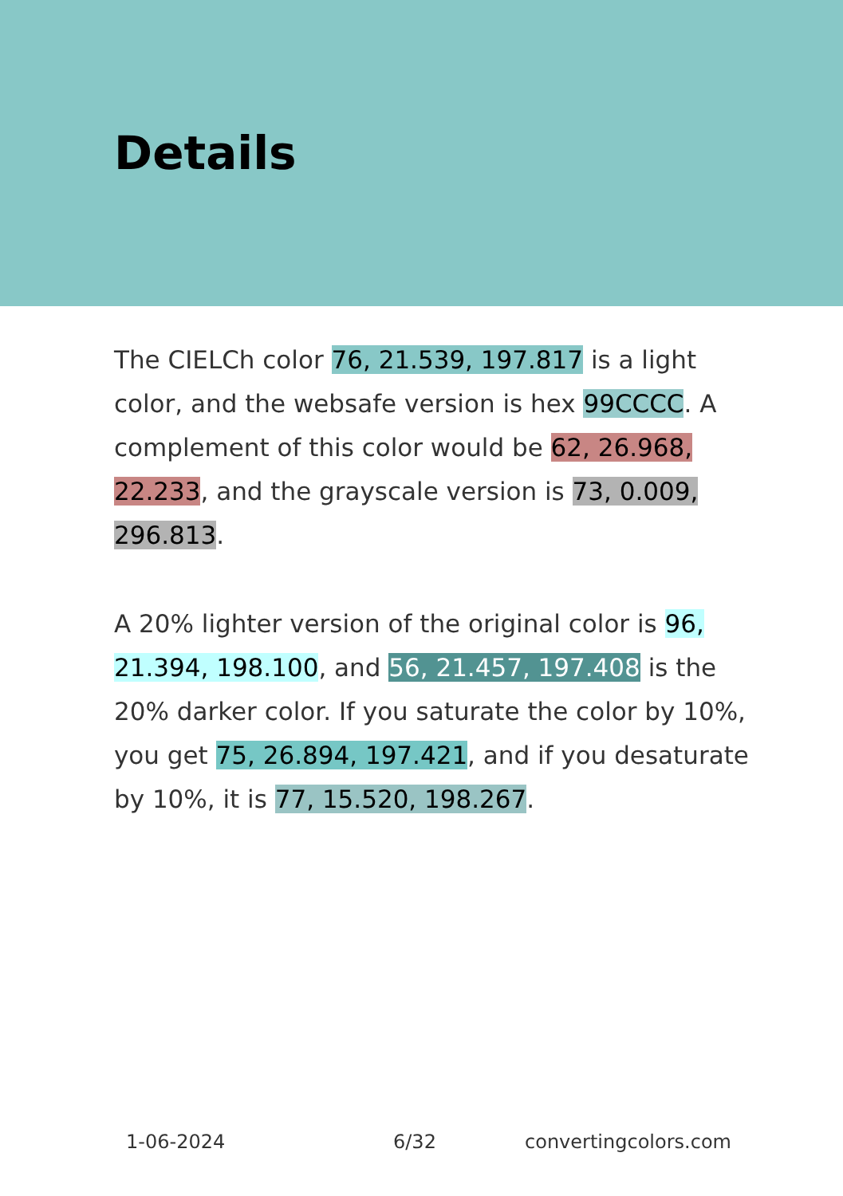Details
The CIELCh color 76, 21.539, 197.817 is a light color, and the websafe version is hex 99CCCC. A complement of this color would be 62, 26.968, 22.233, and the grayscale version is 73, 0.009, 296.813.
A 20% lighter version of the original color is 96, 21.394, 198.100, and 56, 21.457, 197.408 is the 20% darker color. If you saturate the color by 10%, you get 75, 26.894, 197.421, and if you desaturate by 10%, it is 77, 15.520, 198.267.
1-06-2024 6/32 convertingcolors.com